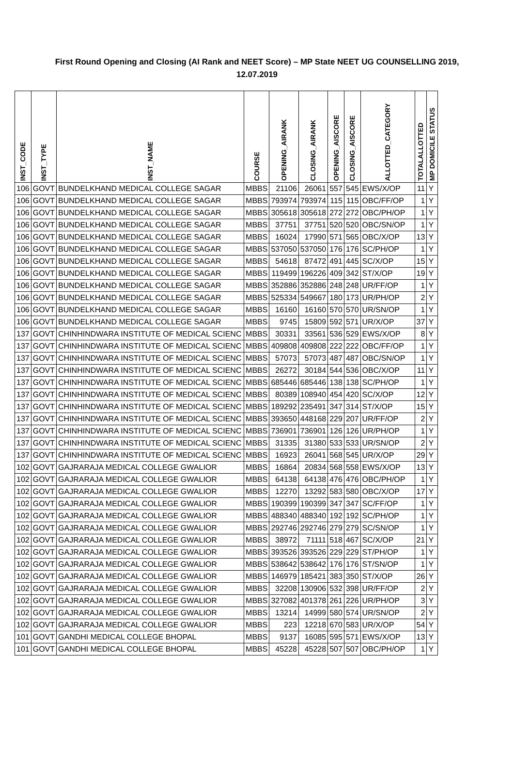First Round Opening and Closing (AI Rank and NEET Score) – MP State NEET UG COUNSELLING 2019,
12.07.2019
| INST_CODE | INST_TYPE | INST_NAME | COURSE | OPENING_AIRANK | CLOSING_AIRANK | OPENING_AISCORE | CLOSING_AISCORE | ALLOTTED_CATEGORY | TOTALALLOTTED | MP DOMICILE STATUS |
| --- | --- | --- | --- | --- | --- | --- | --- | --- | --- | --- |
| 106 | GOVT | BUNDELKHAND MEDICAL COLLEGE SAGAR | MBBS | 21106 | 26061 | 557 | 545 | EWS/X/OP | 11 | Y |
| 106 | GOVT | BUNDELKHAND MEDICAL COLLEGE SAGAR | MBBS | 793974 | 793974 | 115 | 115 | OBC/FF/OP | 1 | Y |
| 106 | GOVT | BUNDELKHAND MEDICAL COLLEGE SAGAR | MBBS | 305618 | 305618 | 272 | 272 | OBC/PH/OP | 1 | Y |
| 106 | GOVT | BUNDELKHAND MEDICAL COLLEGE SAGAR | MBBS | 37751 | 37751 | 520 | 520 | OBC/SN/OP | 1 | Y |
| 106 | GOVT | BUNDELKHAND MEDICAL COLLEGE SAGAR | MBBS | 16024 | 17990 | 571 | 565 | OBC/X/OP | 13 | Y |
| 106 | GOVT | BUNDELKHAND MEDICAL COLLEGE SAGAR | MBBS | 537050 | 537050 | 176 | 176 | SC/PH/OP | 1 | Y |
| 106 | GOVT | BUNDELKHAND MEDICAL COLLEGE SAGAR | MBBS | 54618 | 87472 | 491 | 445 | SC/X/OP | 15 | Y |
| 106 | GOVT | BUNDELKHAND MEDICAL COLLEGE SAGAR | MBBS | 119499 | 196226 | 409 | 342 | ST/X/OP | 19 | Y |
| 106 | GOVT | BUNDELKHAND MEDICAL COLLEGE SAGAR | MBBS | 352886 | 352886 | 248 | 248 | UR/FF/OP | 1 | Y |
| 106 | GOVT | BUNDELKHAND MEDICAL COLLEGE SAGAR | MBBS | 525334 | 549667 | 180 | 173 | UR/PH/OP | 2 | Y |
| 106 | GOVT | BUNDELKHAND MEDICAL COLLEGE SAGAR | MBBS | 16160 | 16160 | 570 | 570 | UR/SN/OP | 1 | Y |
| 106 | GOVT | BUNDELKHAND MEDICAL COLLEGE SAGAR | MBBS | 9745 | 15809 | 592 | 571 | UR/X/OP | 37 | Y |
| 137 | GOVT | CHINHINDWARA INSTITUTE OF MEDICAL SCIENC | MBBS | 30331 | 33561 | 536 | 529 | EWS/X/OP | 8 | Y |
| 137 | GOVT | CHINHINDWARA INSTITUTE OF MEDICAL SCIENC | MBBS | 409808 | 409808 | 222 | 222 | OBC/FF/OP | 1 | Y |
| 137 | GOVT | CHINHINDWARA INSTITUTE OF MEDICAL SCIENC | MBBS | 57073 | 57073 | 487 | 487 | OBC/SN/OP | 1 | Y |
| 137 | GOVT | CHINHINDWARA INSTITUTE OF MEDICAL SCIENC | MBBS | 26272 | 30184 | 544 | 536 | OBC/X/OP | 11 | Y |
| 137 | GOVT | CHINHINDWARA INSTITUTE OF MEDICAL SCIENC | MBBS | 685446 | 685446 | 138 | 138 | SC/PH/OP | 1 | Y |
| 137 | GOVT | CHINHINDWARA INSTITUTE OF MEDICAL SCIENC | MBBS | 80389 | 108940 | 454 | 420 | SC/X/OP | 12 | Y |
| 137 | GOVT | CHINHINDWARA INSTITUTE OF MEDICAL SCIENC | MBBS | 189292 | 235491 | 347 | 314 | ST/X/OP | 15 | Y |
| 137 | GOVT | CHINHINDWARA INSTITUTE OF MEDICAL SCIENC | MBBS | 393650 | 448168 | 229 | 207 | UR/FF/OP | 2 | Y |
| 137 | GOVT | CHINHINDWARA INSTITUTE OF MEDICAL SCIENC | MBBS | 736901 | 736901 | 126 | 126 | UR/PH/OP | 1 | Y |
| 137 | GOVT | CHINHINDWARA INSTITUTE OF MEDICAL SCIENC | MBBS | 31335 | 31380 | 533 | 533 | UR/SN/OP | 2 | Y |
| 137 | GOVT | CHINHINDWARA INSTITUTE OF MEDICAL SCIENC | MBBS | 16923 | 26041 | 568 | 545 | UR/X/OP | 29 | Y |
| 102 | GOVT | GAJRARAJA MEDICAL COLLEGE GWALIOR | MBBS | 16864 | 20834 | 568 | 558 | EWS/X/OP | 13 | Y |
| 102 | GOVT | GAJRARAJA MEDICAL COLLEGE GWALIOR | MBBS | 64138 | 64138 | 476 | 476 | OBC/PH/OP | 1 | Y |
| 102 | GOVT | GAJRARAJA MEDICAL COLLEGE GWALIOR | MBBS | 12270 | 13292 | 583 | 580 | OBC/X/OP | 17 | Y |
| 102 | GOVT | GAJRARAJA MEDICAL COLLEGE GWALIOR | MBBS | 190399 | 190399 | 347 | 347 | SC/FF/OP | 1 | Y |
| 102 | GOVT | GAJRARAJA MEDICAL COLLEGE GWALIOR | MBBS | 488340 | 488340 | 192 | 192 | SC/PH/OP | 1 | Y |
| 102 | GOVT | GAJRARAJA MEDICAL COLLEGE GWALIOR | MBBS | 292746 | 292746 | 279 | 279 | SC/SN/OP | 1 | Y |
| 102 | GOVT | GAJRARAJA MEDICAL COLLEGE GWALIOR | MBBS | 38972 | 71111 | 518 | 467 | SC/X/OP | 21 | Y |
| 102 | GOVT | GAJRARAJA MEDICAL COLLEGE GWALIOR | MBBS | 393526 | 393526 | 229 | 229 | ST/PH/OP | 1 | Y |
| 102 | GOVT | GAJRARAJA MEDICAL COLLEGE GWALIOR | MBBS | 538642 | 538642 | 176 | 176 | ST/SN/OP | 1 | Y |
| 102 | GOVT | GAJRARAJA MEDICAL COLLEGE GWALIOR | MBBS | 146979 | 185421 | 383 | 350 | ST/X/OP | 26 | Y |
| 102 | GOVT | GAJRARAJA MEDICAL COLLEGE GWALIOR | MBBS | 32208 | 130906 | 532 | 398 | UR/FF/OP | 2 | Y |
| 102 | GOVT | GAJRARAJA MEDICAL COLLEGE GWALIOR | MBBS | 327082 | 401378 | 261 | 226 | UR/PH/OP | 3 | Y |
| 102 | GOVT | GAJRARAJA MEDICAL COLLEGE GWALIOR | MBBS | 13214 | 14999 | 580 | 574 | UR/SN/OP | 2 | Y |
| 102 | GOVT | GAJRARAJA MEDICAL COLLEGE GWALIOR | MBBS | 223 | 12218 | 670 | 583 | UR/X/OP | 54 | Y |
| 101 | GOVT | GANDHI MEDICAL COLLEGE BHOPAL | MBBS | 9137 | 16085 | 595 | 571 | EWS/X/OP | 13 | Y |
| 101 | GOVT | GANDHI MEDICAL COLLEGE BHOPAL | MBBS | 45228 | 45228 | 507 | 507 | OBC/PH/OP | 1 | Y |